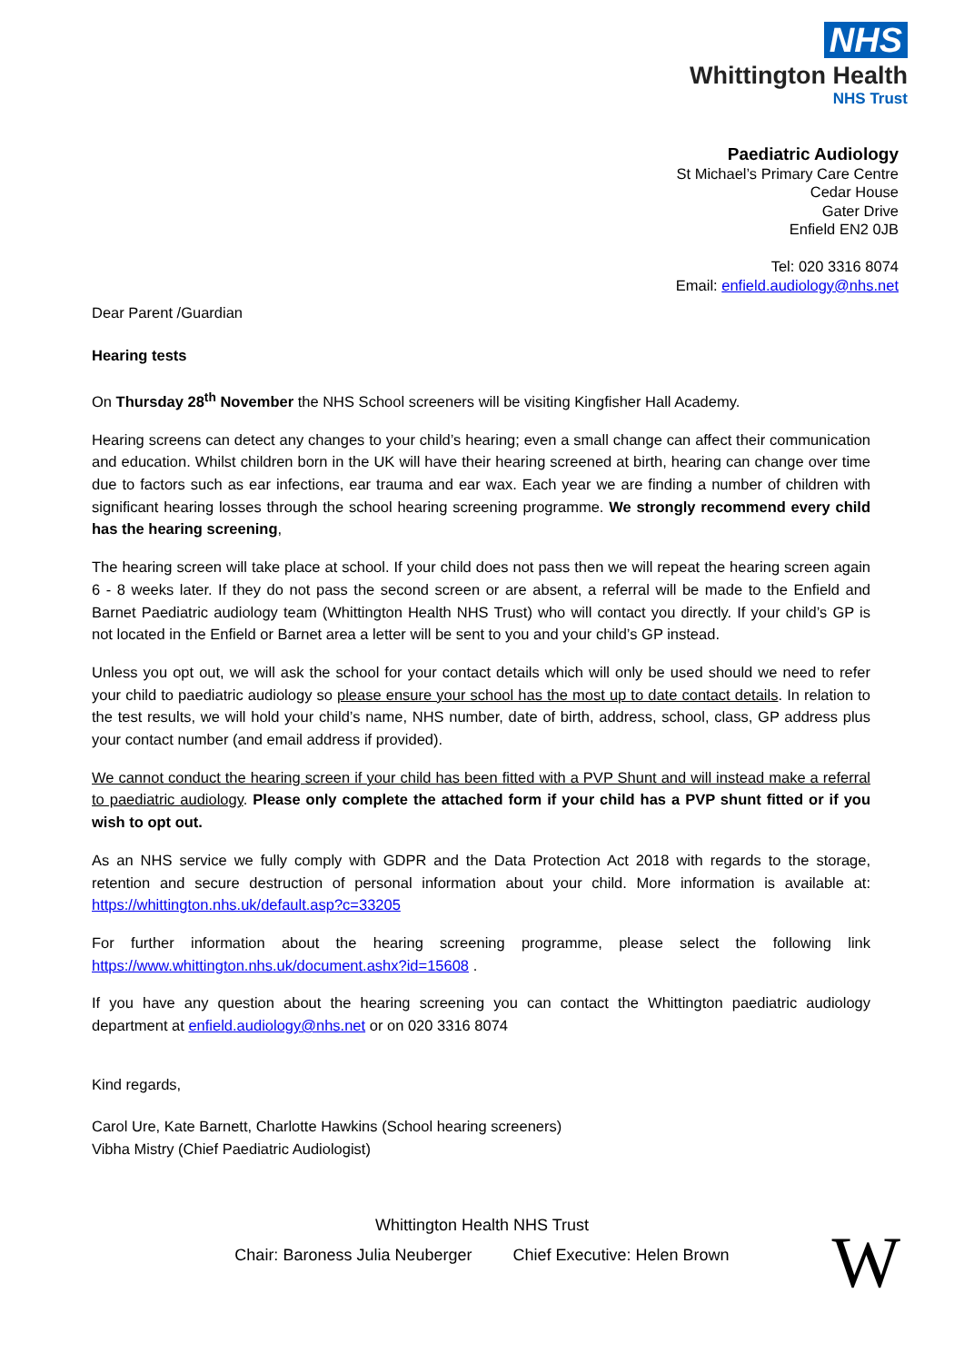NHS
Whittington Health
NHS Trust
Paediatric Audiology
St Michael’s Primary Care Centre
Cedar House
Gater Drive
Enfield EN2 0JB
Tel: 020 3316 8074
Email: enfield.audiology@nhs.net
Dear Parent /Guardian
Hearing tests
On Thursday 28<sup>th</sup> November the NHS School screeners will be visiting Kingfisher Hall Academy.
Hearing screens can detect any changes to your child’s hearing; even a small change can affect their communication and education. Whilst children born in the UK will have their hearing screened at birth, hearing can change over time due to factors such as ear infections, ear trauma and ear wax. Each year we are finding a number of children with significant hearing losses through the school hearing screening programme. We strongly recommend every child has the hearing screening,
The hearing screen will take place at school. If your child does not pass then we will repeat the hearing screen again 6 - 8 weeks later. If they do not pass the second screen or are absent, a referral will be made to the Enfield and Barnet Paediatric audiology team (Whittington Health NHS Trust) who will contact you directly. If your child’s GP is not located in the Enfield or Barnet area a letter will be sent to you and your child’s GP instead.
Unless you opt out, we will ask the school for your contact details which will only be used should we need to refer your child to paediatric audiology so please ensure your school has the most up to date contact details. In relation to the test results, we will hold your child’s name, NHS number, date of birth, address, school, class, GP address plus your contact number (and email address if provided).
We cannot conduct the hearing screen if your child has been fitted with a PVP Shunt and will instead make a referral to paediatric audiology. Please only complete the attached form if your child has a PVP shunt fitted or if you wish to opt out.
As an NHS service we fully comply with GDPR and the Data Protection Act 2018 with regards to the storage, retention and secure destruction of personal information about your child. More information is available at: https://whittington.nhs.uk/default.asp?c=33205
For further information about the hearing screening programme, please select the following link https://www.whittington.nhs.uk/document.ashx?id=15608 .
If you have any question about the hearing screening you can contact the Whittington paediatric audiology department at enfield.audiology@nhs.net or on 020 3316 8074
Kind regards,
Carol Ure, Kate Barnett, Charlotte Hawkins (School hearing screeners)
Vibha Mistry (Chief Paediatric Audiologist)
Whittington Health NHS Trust
Chair: Baroness Julia Neuberger Chief Executive: Helen Brown
W